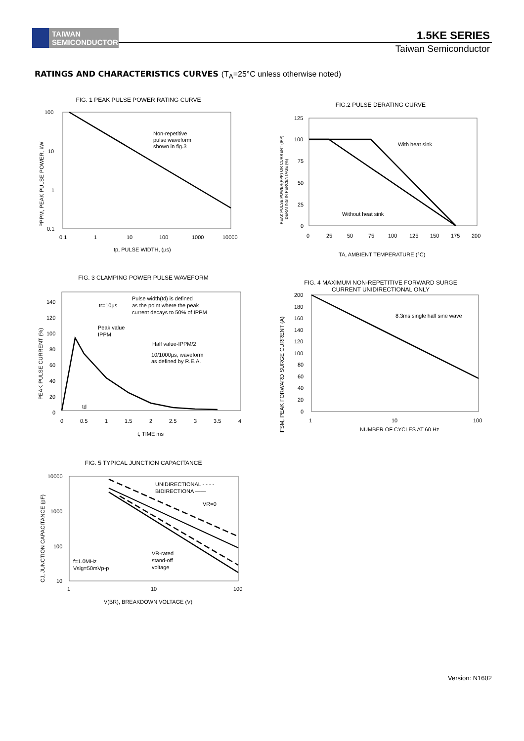TAIWAN
SEMICONDUCTOR
1.5KE SERIES
Taiwan Semiconductor
RATINGS AND CHARACTERISTICS CURVES (T<sub>A</sub>=25°C unless otherwise noted)
FIG. 1 PEAK PULSE POWER RATING CURVE
Non-repetitive
pulse waveform
shown in fig.3
100
10
1
0.1
0.1
1
10
100
1000
10000
tp, PULSE WIDTH, (µs)
PPPM, PEAK PULSE POWER, kW
FIG.2 PULSE DERATING CURVE
With heat sink
Without heat sink
125
100
75
50
25
0
0
25
50
75
100
125
150
175
200
TA, AMBIENT TEMPERATURE (°C)
PEAK PULSE POWER(PPP) OR CURRENT (IPP)
DERATING IN PERCENTAGE (%)
FIG. 3 CLAMPING POWER PULSE WAVEFORM
tr=10µs
Pulse width(td) is defined
as the point where the peak
current decays to 50% of IPPM
Peak value
IPPM
Half value-IPPM/2
10/1000µs, waveform
as defined by R.E.A.
td
140
120
100
80
60
40
20
0
0
0.5
1
1.5
2
2.5
3
3.5
4
t, TIME ms
PEAK PULSE CURRENT (%)
FIG. 4 MAXIMUM NON-REPETITIVE FORWARD SURGE
CURRENT UNIDIRECTIONAL ONLY
8.3ms single half sine wave
200
180
160
140
120
100
80
60
40
20
0
1
10
100
NUMBER OF CYCLES AT 60 Hz
IFSM, PEAK FORWARD SURGE CURRENT (A)
FIG. 5 TYPICAL JUNCTION CAPACITANCE
UNIDIRECTIONAL - - - -
BIDIRECTIONA ——
VR=0
VR-rated
stand-off
voltage
f=1.0MHz
Vsig=50mVp-p
10000
1000
100
10
1
10
100
V(BR), BREAKDOWN VOLTAGE (V)
CJ, JUNCTION CAPACITANCE (pF)
Version: N1602